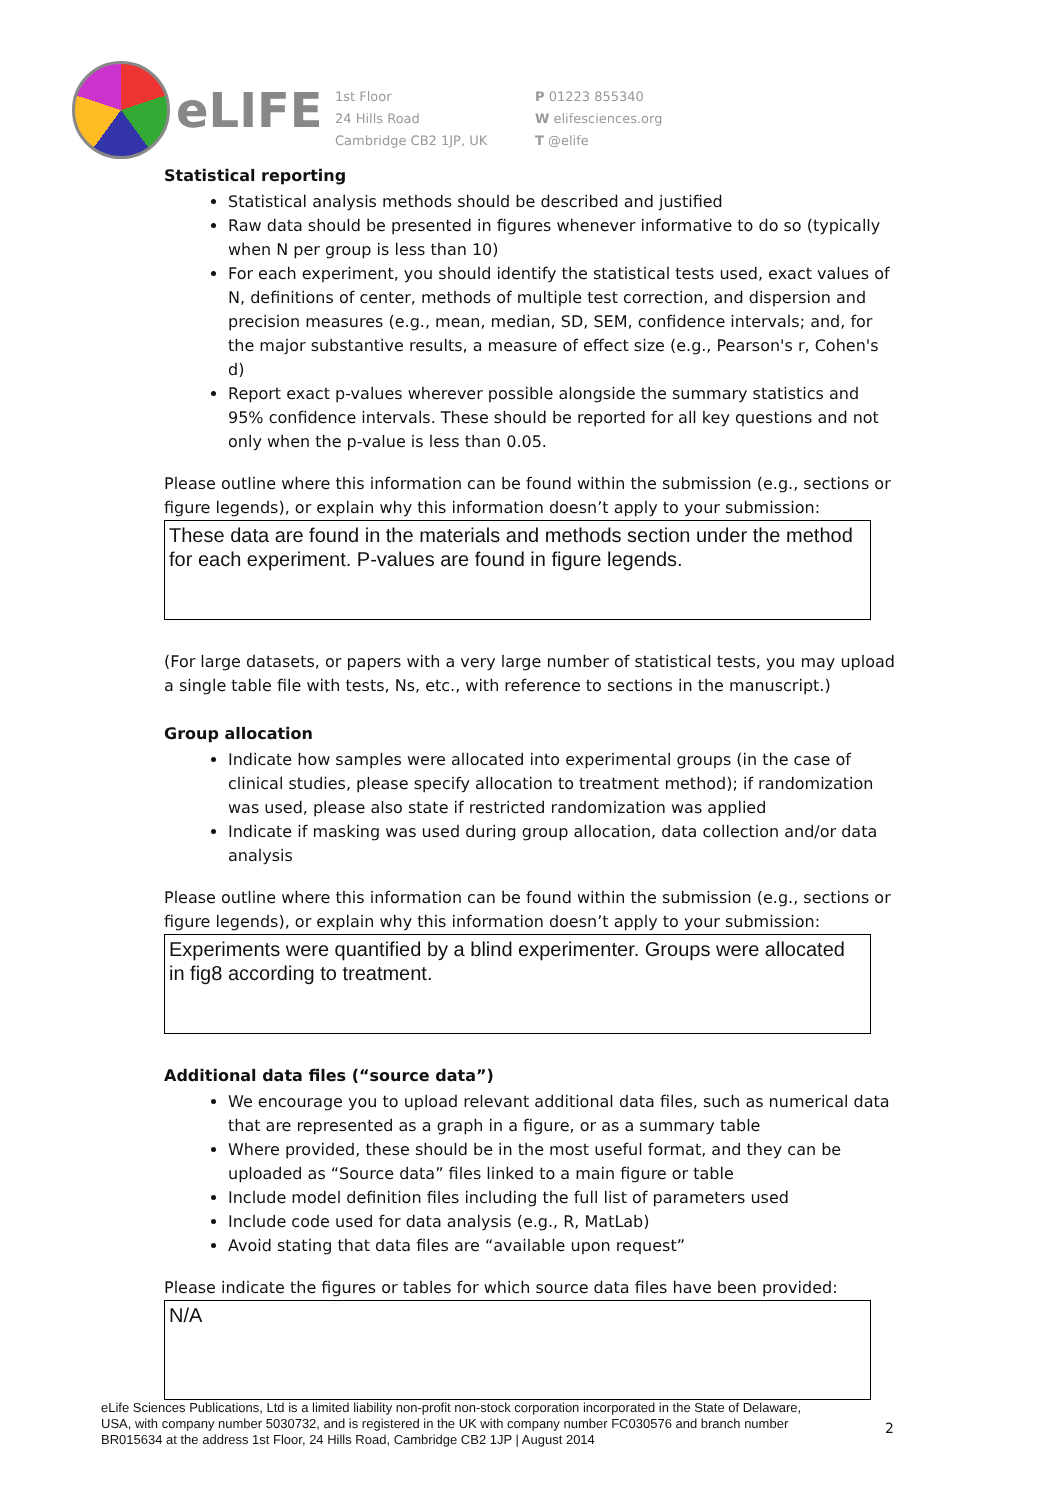eLIFE
1st Floor
24 Hills Road
Cambridge CB2 1JP, UK
P 01223 855340
W elifesciences.org
T @elife
Statistical reporting
Statistical analysis methods should be described and justified
Raw data should be presented in figures whenever informative to do so (typically when N per group is less than 10)
For each experiment, you should identify the statistical tests used, exact values of N, definitions of center, methods of multiple test correction, and dispersion and precision measures (e.g., mean, median, SD, SEM, confidence intervals; and, for the major substantive results, a measure of effect size (e.g., Pearson's r, Cohen's d)
Report exact p-values wherever possible alongside the summary statistics and 95% confidence intervals. These should be reported for all key questions and not only when the p-value is less than 0.05.
Please outline where this information can be found within the submission (e.g., sections or figure legends), or explain why this information doesn’t apply to your submission:
These data are found in the materials and methods section under the method for each experiment. P-values are found in figure legends.
(For large datasets, or papers with a very large number of statistical tests, you may upload a single table file with tests, Ns, etc., with reference to sections in the manuscript.)
Group allocation
Indicate how samples were allocated into experimental groups (in the case of clinical studies, please specify allocation to treatment method); if randomization was used, please also state if restricted randomization was applied
Indicate if masking was used during group allocation, data collection and/or data analysis
Please outline where this information can be found within the submission (e.g., sections or figure legends), or explain why this information doesn’t apply to your submission:
Experiments were quantified by a blind experimenter. Groups were allocated in fig8 according to treatment.
Additional data files (“source data”)
We encourage you to upload relevant additional data files, such as numerical data that are represented as a graph in a figure, or as a summary table
Where provided, these should be in the most useful format, and they can be uploaded as “Source data” files linked to a main figure or table
Include model definition files including the full list of parameters used
Include code used for data analysis (e.g., R, MatLab)
Avoid stating that data files are “available upon request”
Please indicate the figures or tables for which source data files have been provided:
N/A
eLife Sciences Publications, Ltd is a limited liability non-profit non-stock corporation incorporated in the State of Delaware, USA, with company number 5030732, and is registered in the UK with company number FC030576 and branch number BR015634 at the address 1st Floor, 24 Hills Road, Cambridge CB2 1JP | August 2014
2